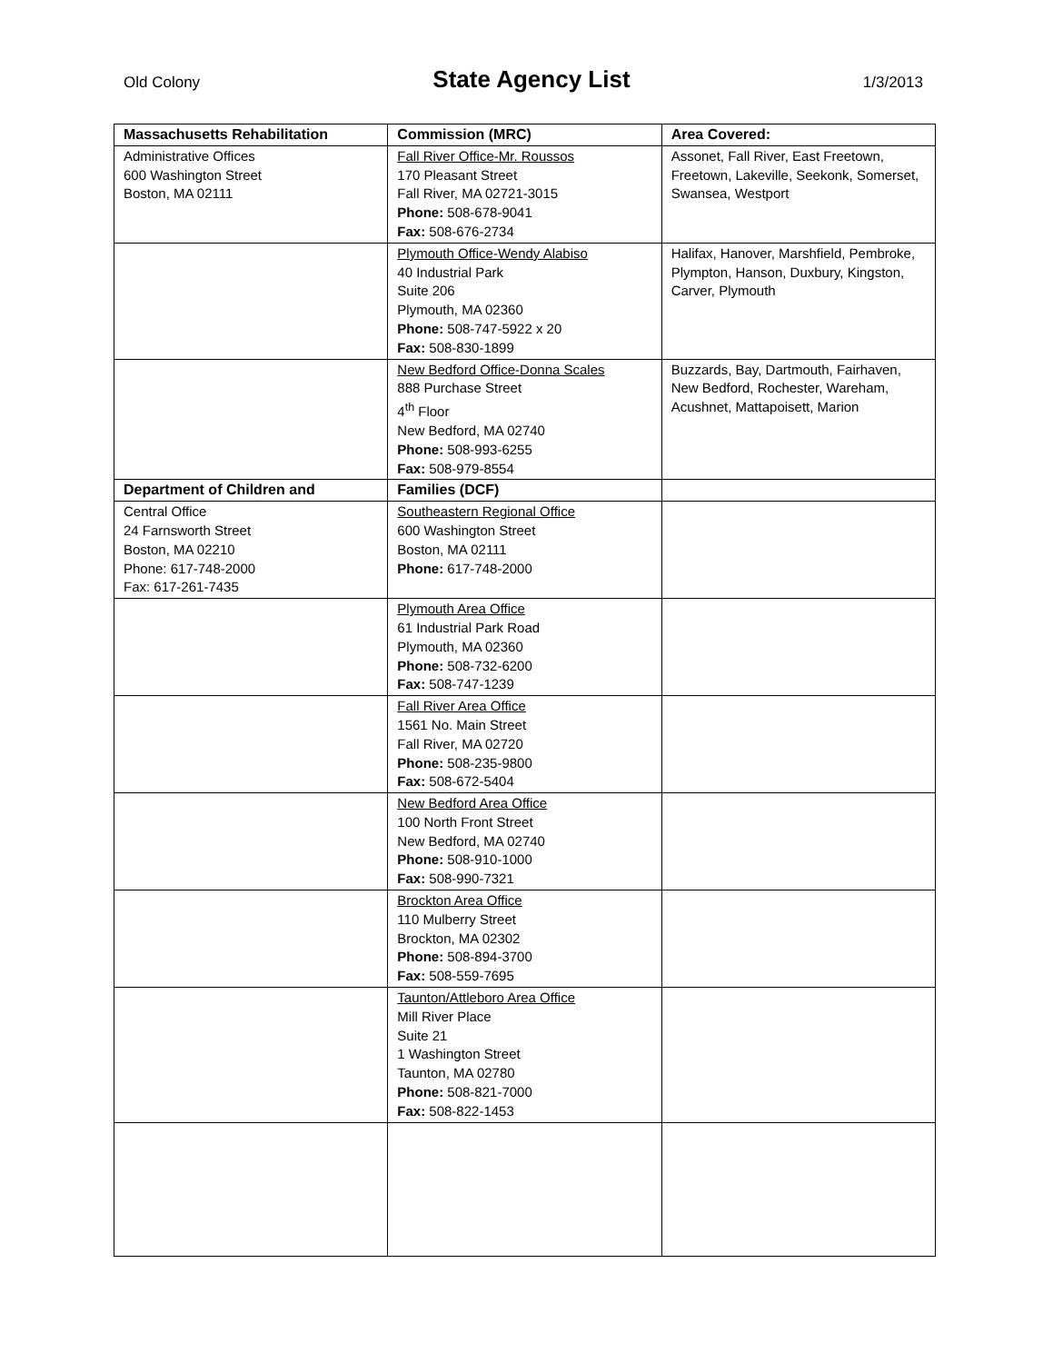Old Colony
State Agency List
1/3/2013
| Massachusetts Rehabilitation | Commission (MRC) | Area Covered: |
| --- | --- | --- |
| Administrative Offices 600 Washington Street Boston, MA 02111 | Fall River Office-Mr. Roussos 170 Pleasant Street Fall River, MA 02721-3015 Phone: 508-678-9041 Fax: 508-676-2734 | Assonet, Fall River, East Freetown, Freetown, Lakeville, Seekonk, Somerset, Swansea, Westport |
| | Plymouth Office-Wendy Alabiso 40 Industrial Park Suite 206 Plymouth, MA 02360 Phone: 508-747-5922 x 20 Fax: 508-830-1899 | Halifax, Hanover, Marshfield, Pembroke, Plympton, Hanson, Duxbury, Kingston, Carver, Plymouth |
| | New Bedford Office-Donna Scales 888 Purchase Street 4<sup>th</sup> Floor New Bedford, MA 02740 Phone: 508-993-6255 Fax: 508-979-8554 | Buzzards, Bay, Dartmouth, Fairhaven, New Bedford, Rochester, Wareham, Acushnet, Mattapoisett, Marion |
| Department of Children and | Families (DCF) | |
| Central Office 24 Farnsworth Street Boston, MA 02210 Phone: 617-748-2000 Fax: 617-261-7435 | Southeastern Regional Office 600 Washington Street Boston, MA 02111 Phone: 617-748-2000 | |
| | Plymouth Area Office 61 Industrial Park Road Plymouth, MA 02360 Phone: 508-732-6200 Fax: 508-747-1239 | |
| | Fall River Area Office 1561 No. Main Street Fall River, MA 02720 Phone: 508-235-9800 Fax: 508-672-5404 | |
| | New Bedford Area Office 100 North Front Street New Bedford, MA 02740 Phone: 508-910-1000 Fax: 508-990-7321 | |
| | Brockton Area Office 110 Mulberry Street Brockton, MA 02302 Phone: 508-894-3700 Fax: 508-559-7695 | |
| | Taunton/Attleboro Area Office Mill River Place Suite 21 1 Washington Street Taunton, MA 02780 Phone: 508-821-7000 Fax: 508-822-1453 | |